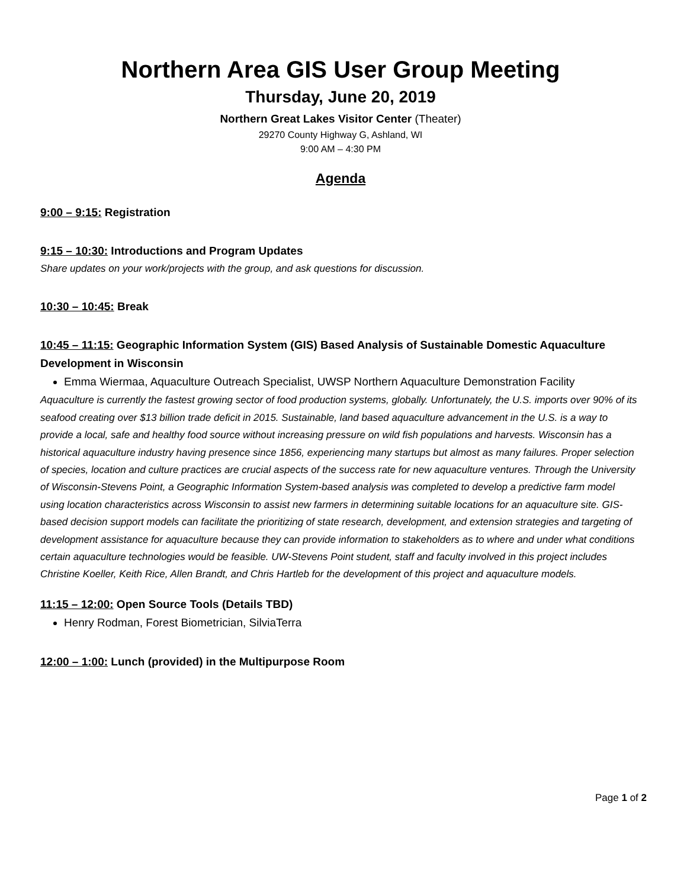Northern Area GIS User Group Meeting
Thursday, June 20, 2019
Northern Great Lakes Visitor Center (Theater)
29270 County Highway G, Ashland, WI
9:00 AM – 4:30 PM
Agenda
9:00 – 9:15: Registration
9:15 – 10:30: Introductions and Program Updates
Share updates on your work/projects with the group, and ask questions for discussion.
10:30 – 10:45: Break
10:45 – 11:15: Geographic Information System (GIS) Based Analysis of Sustainable Domestic Aquaculture Development in Wisconsin
Emma Wiermaa, Aquaculture Outreach Specialist, UWSP Northern Aquaculture Demonstration Facility
Aquaculture is currently the fastest growing sector of food production systems, globally. Unfortunately, the U.S. imports over 90% of its seafood creating over $13 billion trade deficit in 2015. Sustainable, land based aquaculture advancement in the U.S. is a way to provide a local, safe and healthy food source without increasing pressure on wild fish populations and harvests. Wisconsin has a historical aquaculture industry having presence since 1856, experiencing many startups but almost as many failures. Proper selection of species, location and culture practices are crucial aspects of the success rate for new aquaculture ventures. Through the University of Wisconsin-Stevens Point, a Geographic Information System-based analysis was completed to develop a predictive farm model using location characteristics across Wisconsin to assist new farmers in determining suitable locations for an aquaculture site. GIS-based decision support models can facilitate the prioritizing of state research, development, and extension strategies and targeting of development assistance for aquaculture because they can provide information to stakeholders as to where and under what conditions certain aquaculture technologies would be feasible. UW-Stevens Point student, staff and faculty involved in this project includes Christine Koeller, Keith Rice, Allen Brandt, and Chris Hartleb for the development of this project and aquaculture models.
11:15 – 12:00: Open Source Tools (Details TBD)
Henry Rodman, Forest Biometrician, SilviaTerra
12:00 – 1:00: Lunch (provided) in the Multipurpose Room
Page 1 of 2